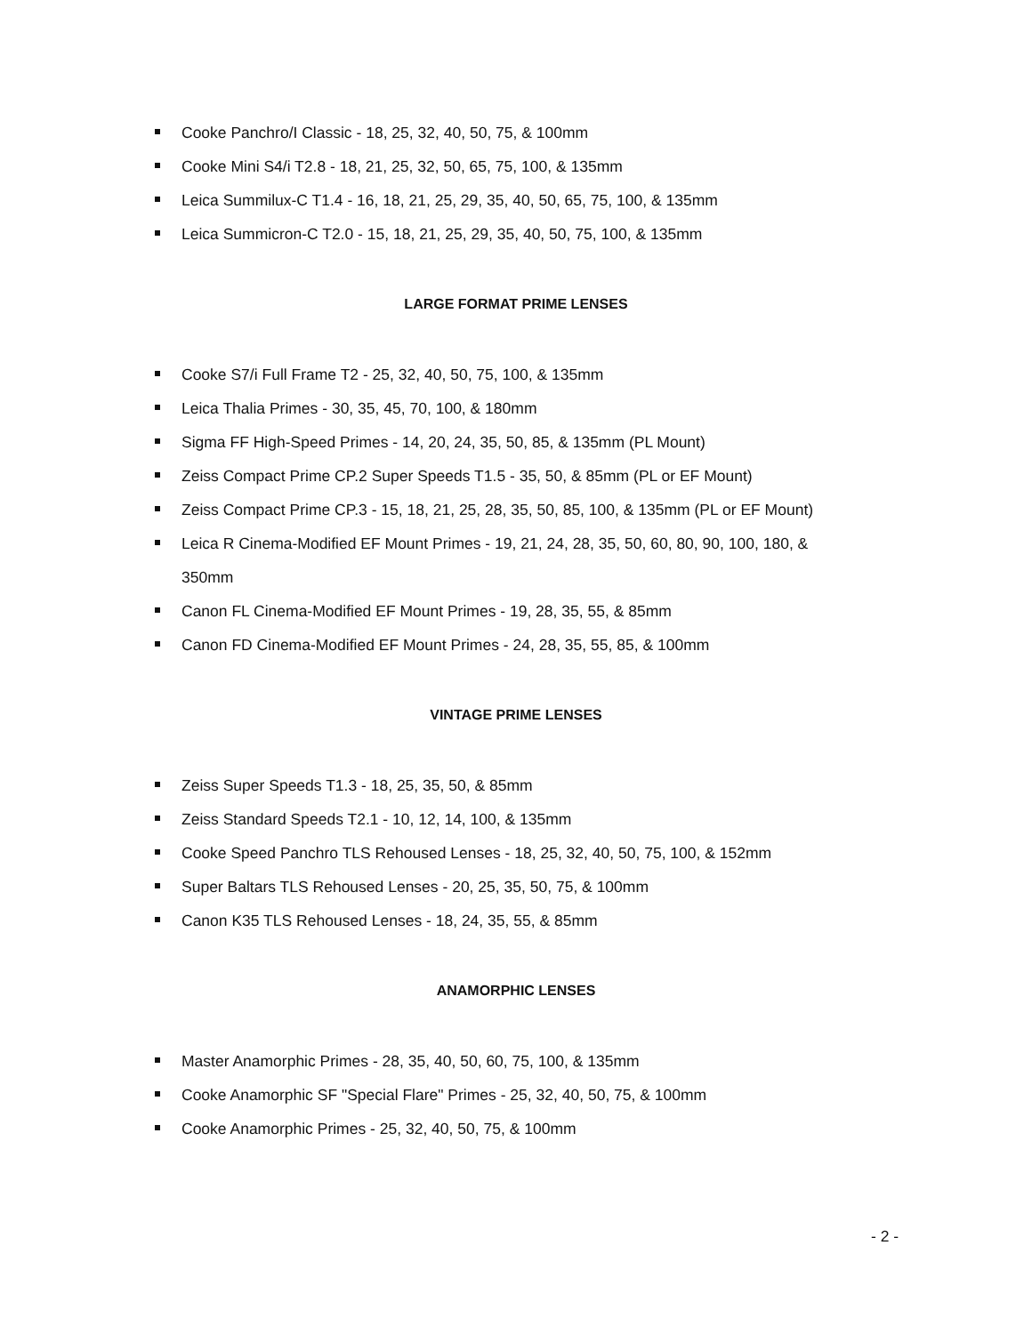Cooke Panchro/I Classic - 18, 25, 32, 40, 50, 75, & 100mm
Cooke Mini S4/i T2.8 - 18, 21, 25, 32, 50, 65, 75, 100, & 135mm
Leica Summilux-C T1.4 - 16, 18, 21, 25, 29, 35, 40, 50, 65, 75, 100, & 135mm
Leica Summicron-C T2.0 - 15, 18, 21, 25, 29, 35, 40, 50, 75, 100, & 135mm
LARGE FORMAT PRIME LENSES
Cooke S7/i Full Frame T2 - 25, 32, 40, 50, 75, 100, & 135mm
Leica Thalia Primes - 30, 35, 45, 70, 100, & 180mm
Sigma FF High-Speed Primes - 14, 20, 24, 35, 50, 85, & 135mm (PL Mount)
Zeiss Compact Prime CP.2 Super Speeds T1.5 - 35, 50, & 85mm (PL or EF Mount)
Zeiss Compact Prime CP.3 - 15, 18, 21, 25, 28, 35, 50, 85, 100, & 135mm (PL or EF Mount)
Leica R Cinema-Modified EF Mount Primes - 19, 21, 24, 28, 35, 50, 60, 80, 90, 100, 180, & 350mm
Canon FL Cinema-Modified EF Mount Primes - 19, 28, 35, 55, & 85mm
Canon FD Cinema-Modified EF Mount Primes - 24, 28, 35, 55, 85, & 100mm
VINTAGE PRIME LENSES
Zeiss Super Speeds T1.3 - 18, 25, 35, 50, & 85mm
Zeiss Standard Speeds T2.1 - 10, 12, 14, 100, & 135mm
Cooke Speed Panchro TLS Rehoused Lenses - 18, 25, 32, 40, 50, 75, 100, & 152mm
Super Baltars TLS Rehoused Lenses - 20, 25, 35, 50, 75, & 100mm
Canon K35 TLS Rehoused Lenses - 18, 24, 35, 55, & 85mm
ANAMORPHIC LENSES
Master Anamorphic Primes - 28, 35, 40, 50, 60, 75, 100, & 135mm
Cooke Anamorphic SF "Special Flare" Primes - 25, 32, 40, 50, 75, & 100mm
Cooke Anamorphic Primes - 25, 32, 40, 50, 75, & 100mm
- 2 -